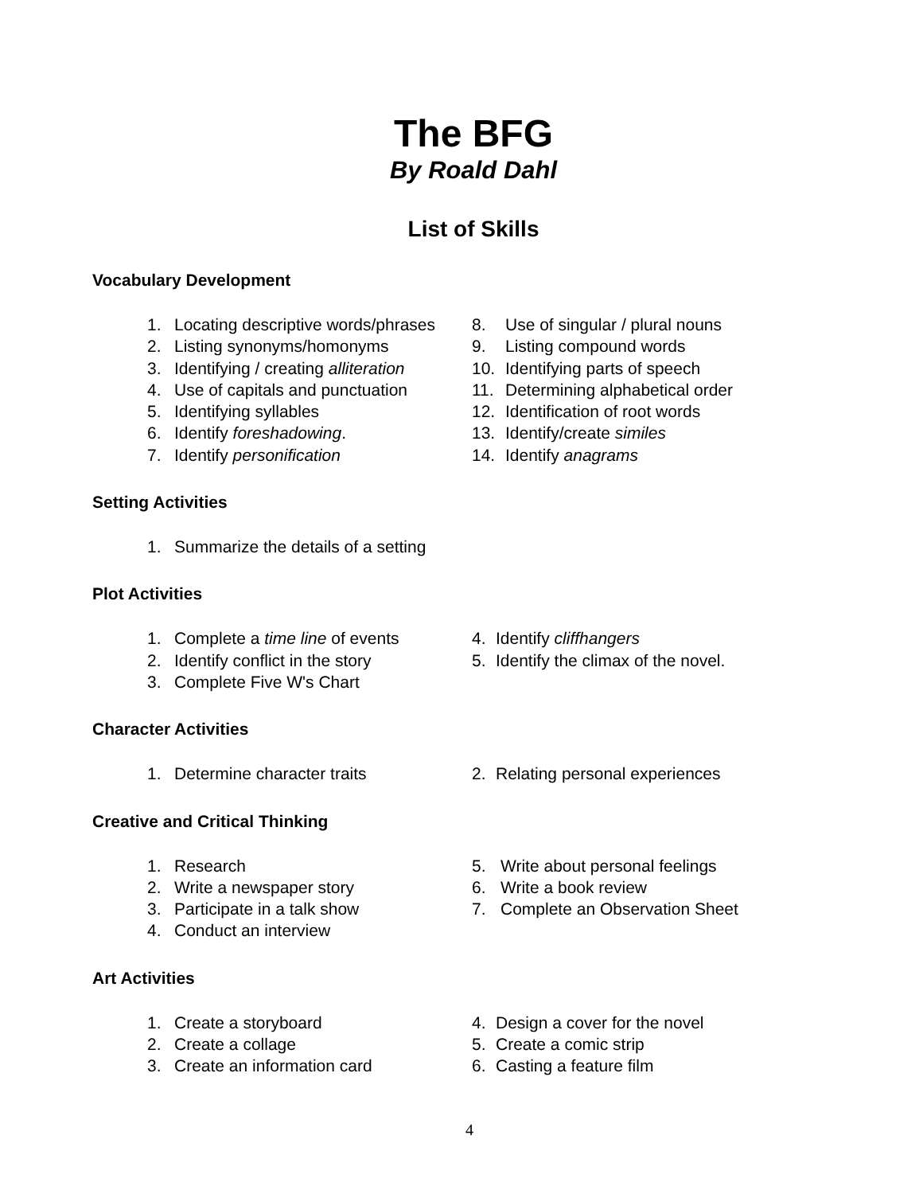The BFG
By Roald Dahl
List of Skills
Vocabulary Development
1. Locating descriptive words/phrases
2. Listing synonyms/homonyms
3. Identifying / creating alliteration
4. Use of capitals and punctuation
5. Identifying syllables
6. Identify foreshadowing.
7. Identify personification
8. Use of singular / plural nouns
9. Listing compound words
10. Identifying parts of speech
11. Determining alphabetical order
12. Identification of root words
13. Identify/create similes
14. Identify anagrams
Setting Activities
1. Summarize the details of a setting
Plot Activities
1. Complete a time line of events
2. Identify conflict in the story
3. Complete Five W's Chart
4. Identify cliffhangers
5. Identify the climax of the novel.
Character Activities
1. Determine character traits 2. Relating personal experiences
Creative and Critical Thinking
1. Research
2. Write a newspaper story
3. Participate in a talk show
4. Conduct an interview
5. Write about personal feelings
6. Write a book review
7. Complete an Observation Sheet
Art Activities
1. Create a storyboard
2. Create a collage
3. Create an information card
4. Design a cover for the novel
5. Create a comic strip
6. Casting a feature film
4